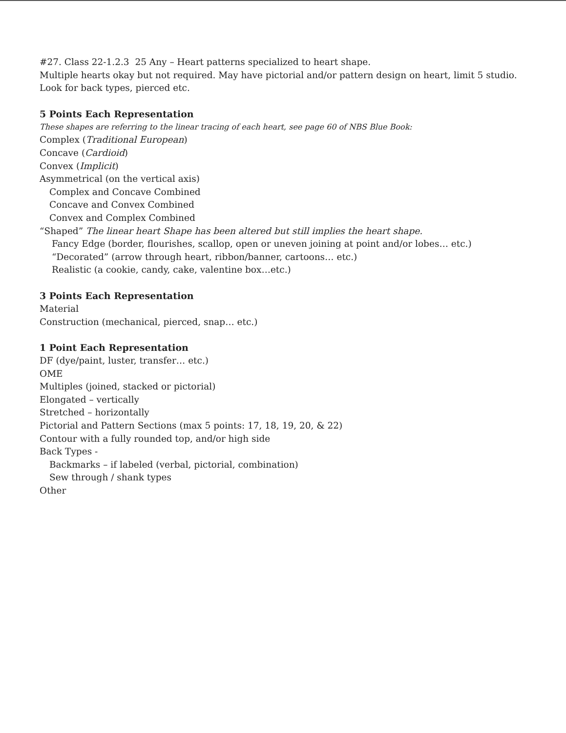#27. Class 22-1.2.3 25 Any – Heart patterns specialized to heart shape.
Multiple hearts okay but not required. May have pictorial and/or pattern design on heart, limit 5 studio. Look for back types, pierced etc.
5 Points Each Representation
These shapes are referring to the linear tracing of each heart, see page 60 of NBS Blue Book:
Complex (Traditional European)
Concave (Cardioid)
Convex (Implicit)
Asymmetrical (on the vertical axis)
Complex and Concave Combined
Concave and Convex Combined
Convex and Complex Combined
“Shaped” The linear heart Shape has been altered but still implies the heart shape.
Fancy Edge (border, flourishes, scallop, open or uneven joining at point and/or lobes… etc.)
“Decorated” (arrow through heart, ribbon/banner, cartoons… etc.)
Realistic (a cookie, candy, cake, valentine box…etc.)
3 Points Each Representation
Material
Construction (mechanical, pierced, snap… etc.)
1 Point Each Representation
DF (dye/paint, luster, transfer… etc.)
OME
Multiples (joined, stacked or pictorial)
Elongated – vertically
Stretched – horizontally
Pictorial and Pattern Sections (max 5 points: 17, 18, 19, 20, & 22)
Contour with a fully rounded top, and/or high side
Back Types -
Backmarks – if labeled (verbal, pictorial, combination)
Sew through / shank types
Other